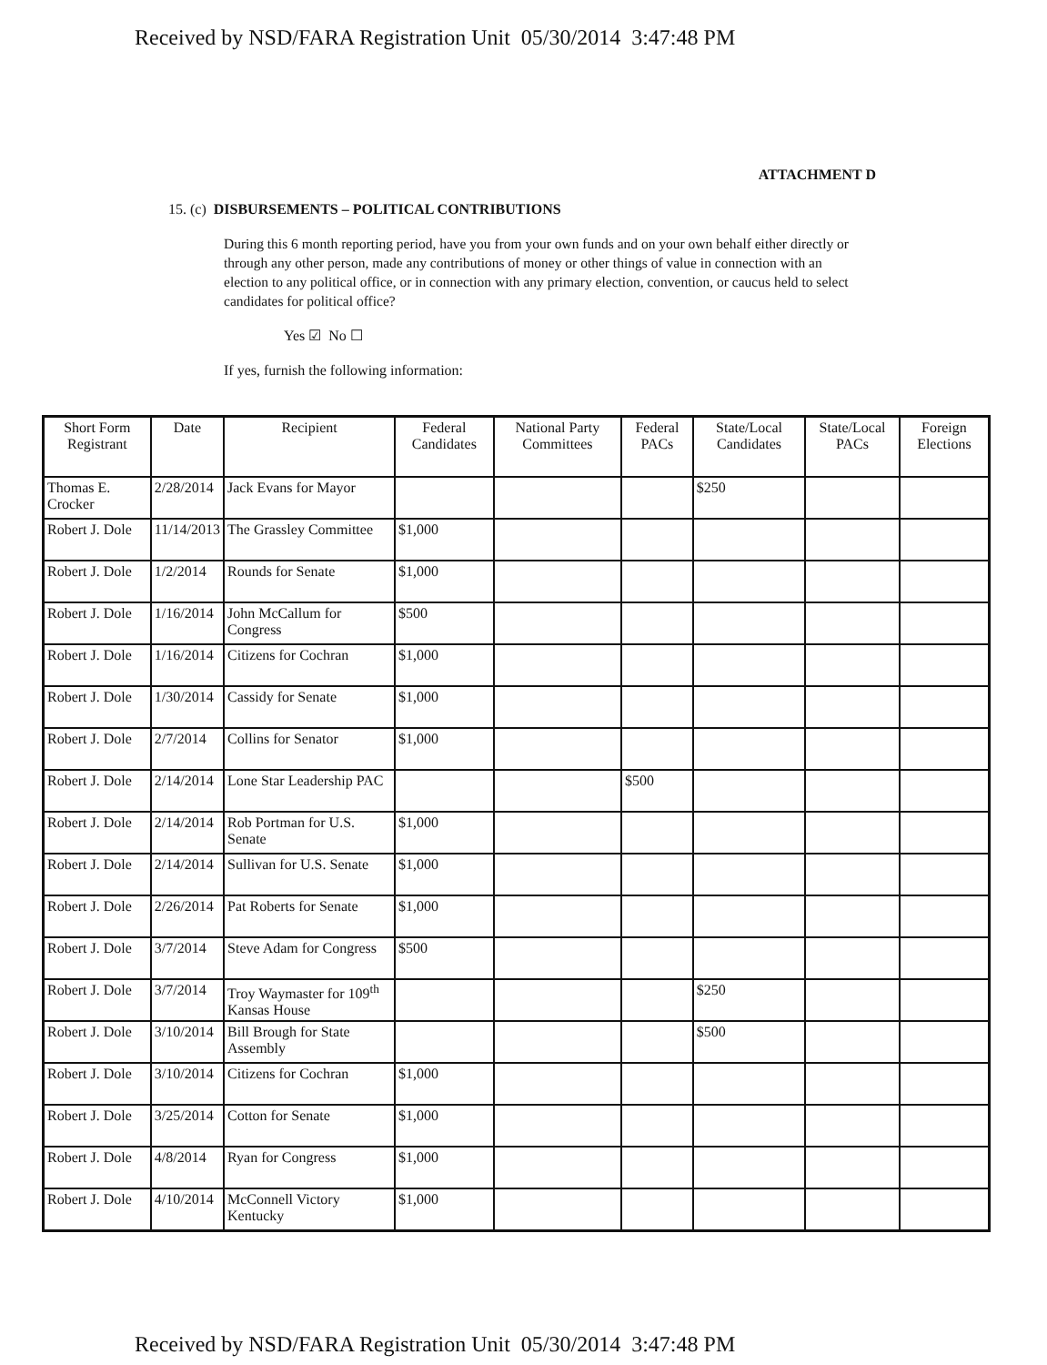Received by NSD/FARA Registration Unit 05/30/2014 3:47:48 PM
ATTACHMENT D
15. (c) DISBURSEMENTS – POLITICAL CONTRIBUTIONS
During this 6 month reporting period, have you from your own funds and on your own behalf either directly or through any other person, made any contributions of money or other things of value in connection with an election to any political office, or in connection with any primary election, convention, or caucus held to select candidates for political office?
Yes ☑ No ☐
If yes, furnish the following information:
| Short Form Registrant | Date | Recipient | Federal Candidates | National Party Committees | Federal PACs | State/Local Candidates | State/Local PACs | Foreign Elections |
| --- | --- | --- | --- | --- | --- | --- | --- | --- |
| Thomas E. Crocker | 2/28/2014 | Jack Evans for Mayor | | | | $250 | | |
| Robert J. Dole | 11/14/2013 | The Grassley Committee | $1,000 | | | | | |
| Robert J. Dole | 1/2/2014 | Rounds for Senate | $1,000 | | | | | |
| Robert J. Dole | 1/16/2014 | John McCallum for Congress | $500 | | | | | |
| Robert J. Dole | 1/16/2014 | Citizens for Cochran | $1,000 | | | | | |
| Robert J. Dole | 1/30/2014 | Cassidy for Senate | $1,000 | | | | | |
| Robert J. Dole | 2/7/2014 | Collins for Senator | $1,000 | | | | | |
| Robert J. Dole | 2/14/2014 | Lone Star Leadership PAC | | | $500 | | | |
| Robert J. Dole | 2/14/2014 | Rob Portman for U.S. Senate | $1,000 | | | | | |
| Robert J. Dole | 2/14/2014 | Sullivan for U.S. Senate | $1,000 | | | | | |
| Robert J. Dole | 2/26/2014 | Pat Roberts for Senate | $1,000 | | | | | |
| Robert J. Dole | 3/7/2014 | Steve Adam for Congress | $500 | | | | | |
| Robert J. Dole | 3/7/2014 | Troy Waymaster for 109<sup>th</sup> Kansas House | | | | $250 | | |
| Robert J. Dole | 3/10/2014 | Bill Brough for State Assembly | | | | $500 | | |
| Robert J. Dole | 3/10/2014 | Citizens for Cochran | $1,000 | | | | | |
| Robert J. Dole | 3/25/2014 | Cotton for Senate | $1,000 | | | | | |
| Robert J. Dole | 4/8/2014 | Ryan for Congress | $1,000 | | | | | |
| Robert J. Dole | 4/10/2014 | McConnell Victory Kentucky | $1,000 | | | | | |
Received by NSD/FARA Registration Unit 05/30/2014 3:47:48 PM